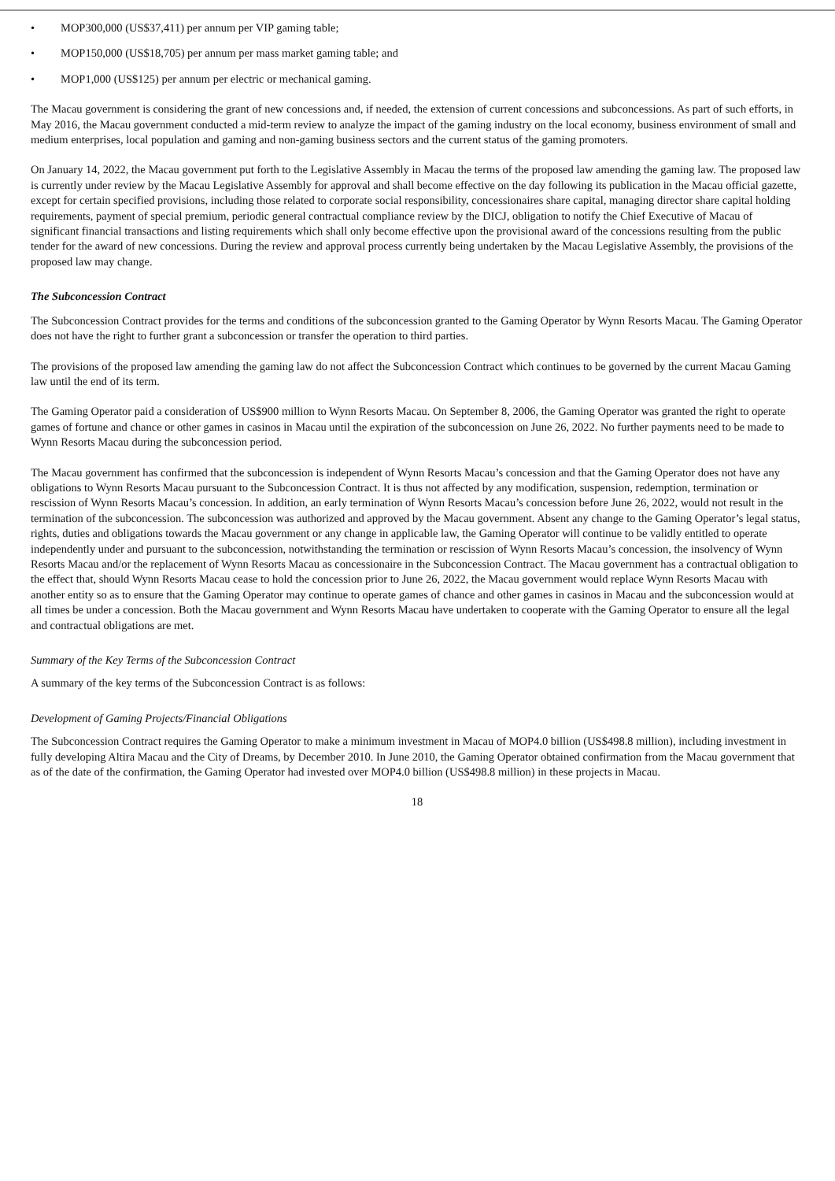• MOP300,000 (US$37,411) per annum per VIP gaming table;
• MOP150,000 (US$18,705) per annum per mass market gaming table; and
• MOP1,000 (US$125) per annum per electric or mechanical gaming.
The Macau government is considering the grant of new concessions and, if needed, the extension of current concessions and subconcessions. As part of such efforts, in May 2016, the Macau government conducted a mid-term review to analyze the impact of the gaming industry on the local economy, business environment of small and medium enterprises, local population and gaming and non-gaming business sectors and the current status of the gaming promoters.
On January 14, 2022, the Macau government put forth to the Legislative Assembly in Macau the terms of the proposed law amending the gaming law. The proposed law is currently under review by the Macau Legislative Assembly for approval and shall become effective on the day following its publication in the Macau official gazette, except for certain specified provisions, including those related to corporate social responsibility, concessionaires share capital, managing director share capital holding requirements, payment of special premium, periodic general contractual compliance review by the DICJ, obligation to notify the Chief Executive of Macau of significant financial transactions and listing requirements which shall only become effective upon the provisional award of the concessions resulting from the public tender for the award of new concessions. During the review and approval process currently being undertaken by the Macau Legislative Assembly, the provisions of the proposed law may change.
The Subconcession Contract
The Subconcession Contract provides for the terms and conditions of the subconcession granted to the Gaming Operator by Wynn Resorts Macau. The Gaming Operator does not have the right to further grant a subconcession or transfer the operation to third parties.
The provisions of the proposed law amending the gaming law do not affect the Subconcession Contract which continues to be governed by the current Macau Gaming law until the end of its term.
The Gaming Operator paid a consideration of US$900 million to Wynn Resorts Macau. On September 8, 2006, the Gaming Operator was granted the right to operate games of fortune and chance or other games in casinos in Macau until the expiration of the subconcession on June 26, 2022. No further payments need to be made to Wynn Resorts Macau during the subconcession period.
The Macau government has confirmed that the subconcession is independent of Wynn Resorts Macau’s concession and that the Gaming Operator does not have any obligations to Wynn Resorts Macau pursuant to the Subconcession Contract. It is thus not affected by any modification, suspension, redemption, termination or rescission of Wynn Resorts Macau’s concession. In addition, an early termination of Wynn Resorts Macau’s concession before June 26, 2022, would not result in the termination of the subconcession. The subconcession was authorized and approved by the Macau government. Absent any change to the Gaming Operator’s legal status, rights, duties and obligations towards the Macau government or any change in applicable law, the Gaming Operator will continue to be validly entitled to operate independently under and pursuant to the subconcession, notwithstanding the termination or rescission of Wynn Resorts Macau’s concession, the insolvency of Wynn Resorts Macau and/or the replacement of Wynn Resorts Macau as concessionaire in the Subconcession Contract. The Macau government has a contractual obligation to the effect that, should Wynn Resorts Macau cease to hold the concession prior to June 26, 2022, the Macau government would replace Wynn Resorts Macau with another entity so as to ensure that the Gaming Operator may continue to operate games of chance and other games in casinos in Macau and the subconcession would at all times be under a concession. Both the Macau government and Wynn Resorts Macau have undertaken to cooperate with the Gaming Operator to ensure all the legal and contractual obligations are met.
Summary of the Key Terms of the Subconcession Contract
A summary of the key terms of the Subconcession Contract is as follows:
Development of Gaming Projects/Financial Obligations
The Subconcession Contract requires the Gaming Operator to make a minimum investment in Macau of MOP4.0 billion (US$498.8 million), including investment in fully developing Altira Macau and the City of Dreams, by December 2010. In June 2010, the Gaming Operator obtained confirmation from the Macau government that as of the date of the confirmation, the Gaming Operator had invested over MOP4.0 billion (US$498.8 million) in these projects in Macau.
18